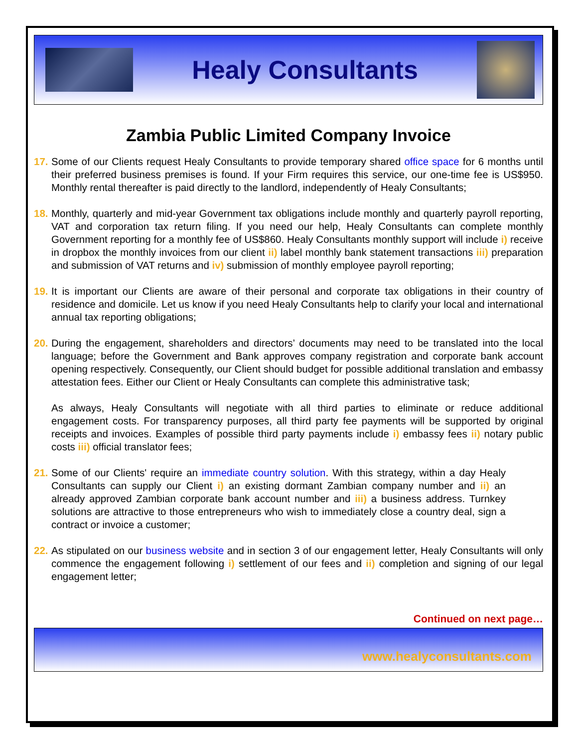Healy Consultants
Zambia Public Limited Company Invoice
17.
Some of our Clients request Healy Consultants to provide temporary shared office space for 6 months until their preferred business premises is found. If your Firm requires this service, our one-time fee is US$950. Monthly rental thereafter is paid directly to the landlord, independently of Healy Consultants;
18.
Monthly, quarterly and mid-year Government tax obligations include monthly and quarterly payroll reporting, VAT and corporation tax return filing. If you need our help, Healy Consultants can complete monthly Government reporting for a monthly fee of US$860. Healy Consultants monthly support will include i) receive in dropbox the monthly invoices from our client ii) label monthly bank statement transactions iii) preparation and submission of VAT returns and iv) submission of monthly employee payroll reporting;
19.
It is important our Clients are aware of their personal and corporate tax obligations in their country of residence and domicile. Let us know if you need Healy Consultants help to clarify your local and international annual tax reporting obligations;
20.
During the engagement, shareholders and directors’ documents may need to be translated into the local language; before the Government and Bank approves company registration and corporate bank account opening respectively. Consequently, our Client should budget for possible additional translation and embassy attestation fees. Either our Client or Healy Consultants can complete this administrative task;
As always, Healy Consultants will negotiate with all third parties to eliminate or reduce additional engagement costs. For transparency purposes, all third party fee payments will be supported by original receipts and invoices. Examples of possible third party payments include i) embassy fees ii) notary public costs iii) official translator fees;
21.
Some of our Clients' require an immediate country solution. With this strategy, within a day Healy Consultants can supply our Client i) an existing dormant Zambian company number and ii) an already approved Zambian corporate bank account number and iii) a business address. Turnkey solutions are attractive to those entrepreneurs who wish to immediately close a country deal, sign a contract or invoice a customer;
22.
As stipulated on our business website and in section 3 of our engagement letter, Healy Consultants will only commence the engagement following i) settlement of our fees and ii) completion and signing of our legal engagement letter;
Continued on next page…
www.healyconsultants.com